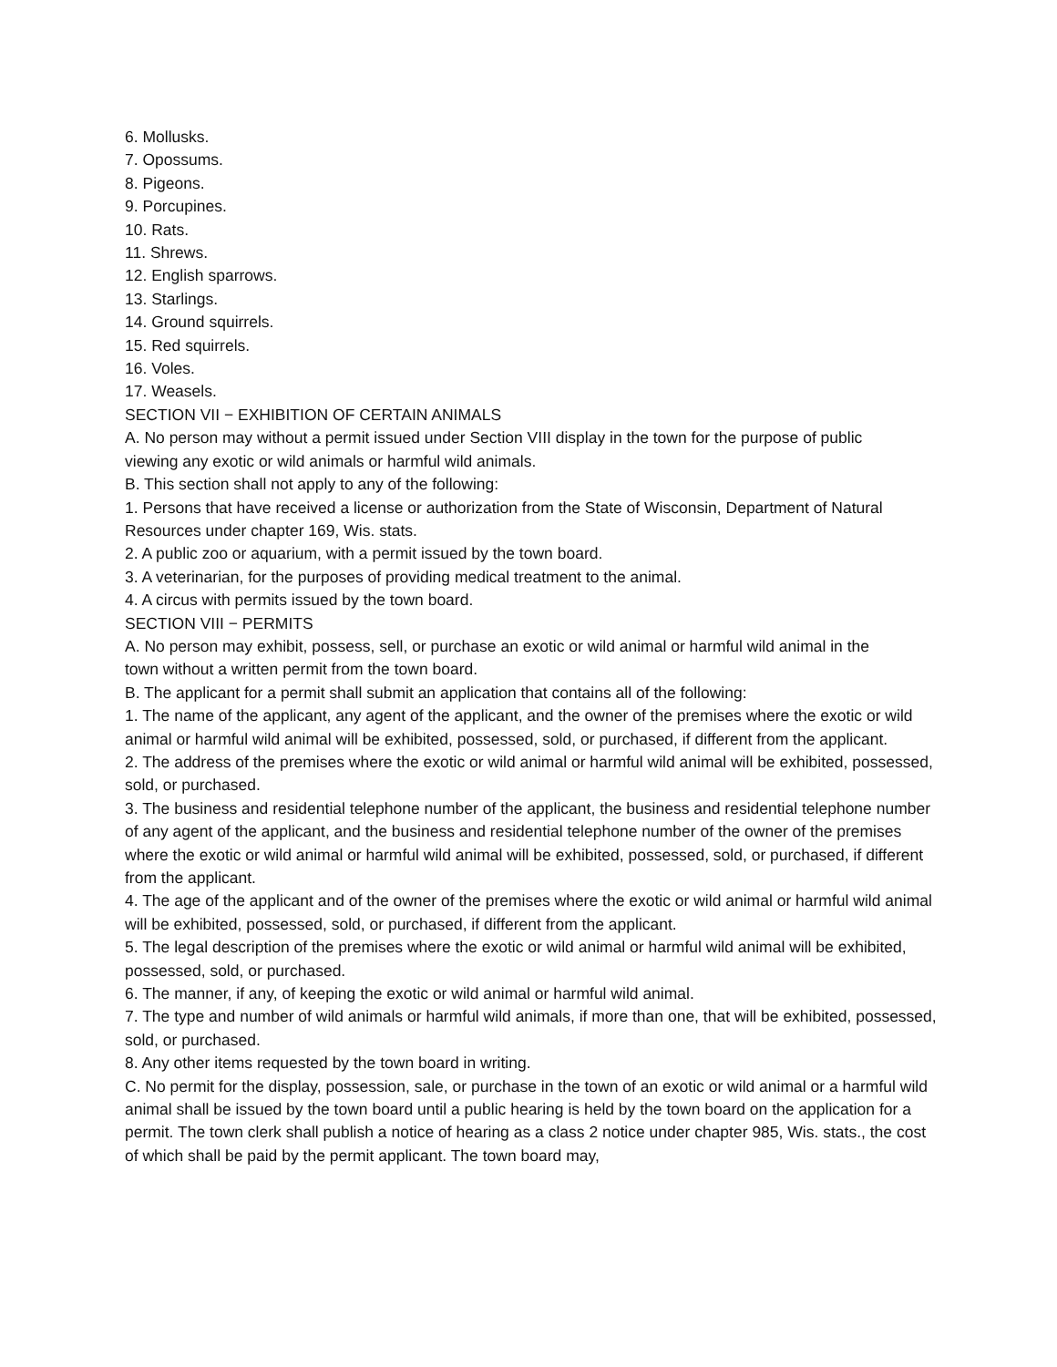6. Mollusks.
7. Opossums.
8. Pigeons.
9. Porcupines.
10. Rats.
11. Shrews.
12. English sparrows.
13. Starlings.
14. Ground squirrels.
15. Red squirrels.
16. Voles.
17. Weasels.
SECTION VII − EXHIBITION OF CERTAIN ANIMALS
A. No person may without a permit issued under Section VIII display in the town for the purpose of public
viewing any exotic or wild animals or harmful wild animals.
B. This section shall not apply to any of the following:
1. Persons that have received a license or authorization from the State of Wisconsin, Department of Natural Resources under chapter 169, Wis. stats.
2. A public zoo or aquarium, with a permit issued by the town board.
3. A veterinarian, for the purposes of providing medical treatment to the animal.
4. A circus with permits issued by the town board.
SECTION VIII − PERMITS
A. No person may exhibit, possess, sell, or purchase an exotic or wild animal or harmful wild animal in the
town without a written permit from the town board.
B. The applicant for a permit shall submit an application that contains all of the following:
1. The name of the applicant, any agent of the applicant, and the owner of the premises where the exotic or wild animal or harmful wild animal will be exhibited, possessed, sold, or purchased, if different from the applicant.
2. The address of the premises where the exotic or wild animal or harmful wild animal will be exhibited, possessed, sold, or purchased.
3. The business and residential telephone number of the applicant, the business and residential telephone number of any agent of the applicant, and the business and residential telephone number of the owner of the premises where the exotic or wild animal or harmful wild animal will be exhibited, possessed, sold, or purchased, if different from the applicant.
4. The age of the applicant and of the owner of the premises where the exotic or wild animal or harmful wild animal will be exhibited, possessed, sold, or purchased, if different from the applicant.
5. The legal description of the premises where the exotic or wild animal or harmful wild animal will be exhibited, possessed, sold, or purchased.
6. The manner, if any, of keeping the exotic or wild animal or harmful wild animal.
7. The type and number of wild animals or harmful wild animals, if more than one, that will be exhibited, possessed, sold, or purchased.
8. Any other items requested by the town board in writing.
C. No permit for the display, possession, sale, or purchase in the town of an exotic or wild animal or a harmful wild animal shall be issued by the town board until a public hearing is held by the town board on the application for a permit. The town clerk shall publish a notice of hearing as a class 2 notice under chapter 985, Wis. stats., the cost of which shall be paid by the permit applicant. The town board may,